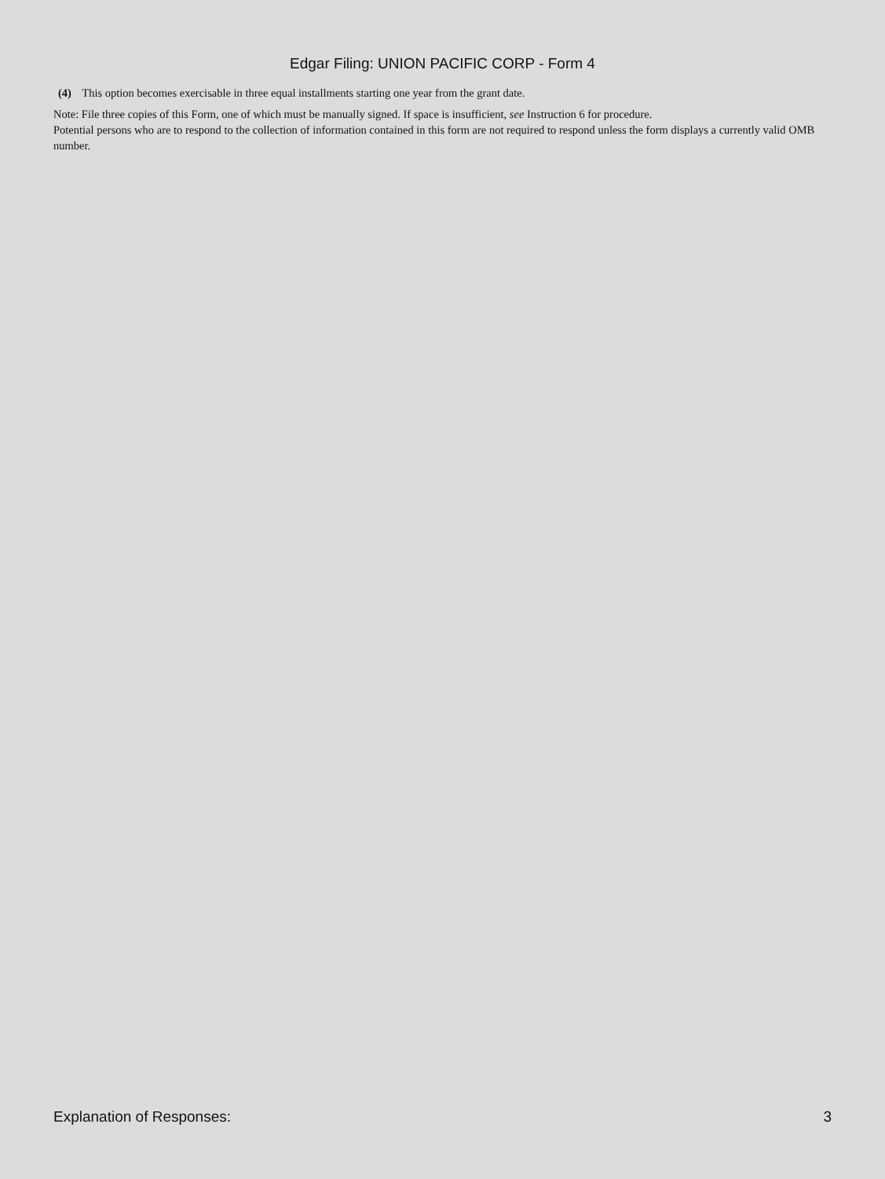Edgar Filing: UNION PACIFIC CORP - Form 4
(4) This option becomes exercisable in three equal installments starting one year from the grant date.
Note: File three copies of this Form, one of which must be manually signed. If space is insufficient, see Instruction 6 for procedure.
Potential persons who are to respond to the collection of information contained in this form are not required to respond unless the form displays a currently valid OMB number.
Explanation of Responses: 3